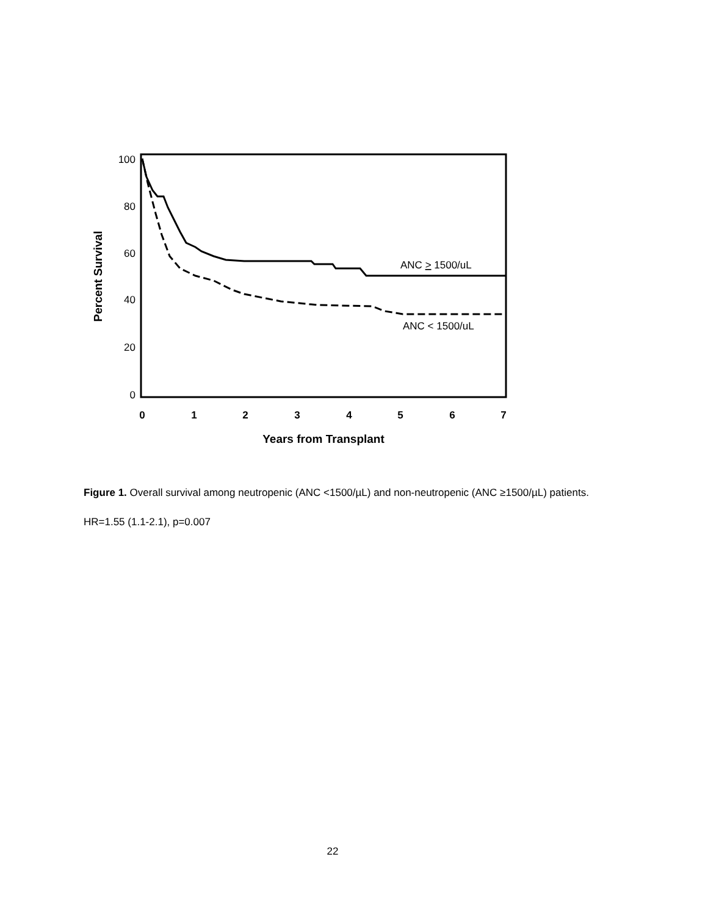100
80
60
40
20
0
0
1
2
3
4
5
6
7
Years from Transplant
Percent Survival
ANC > 1500/uL
ANC < 1500/uL
Figure 1. Overall survival among neutropenic (ANC <1500/µL) and non-neutropenic (ANC ≥1500/µL) patients. HR=1.55 (1.1-2.1), p=0.007
22